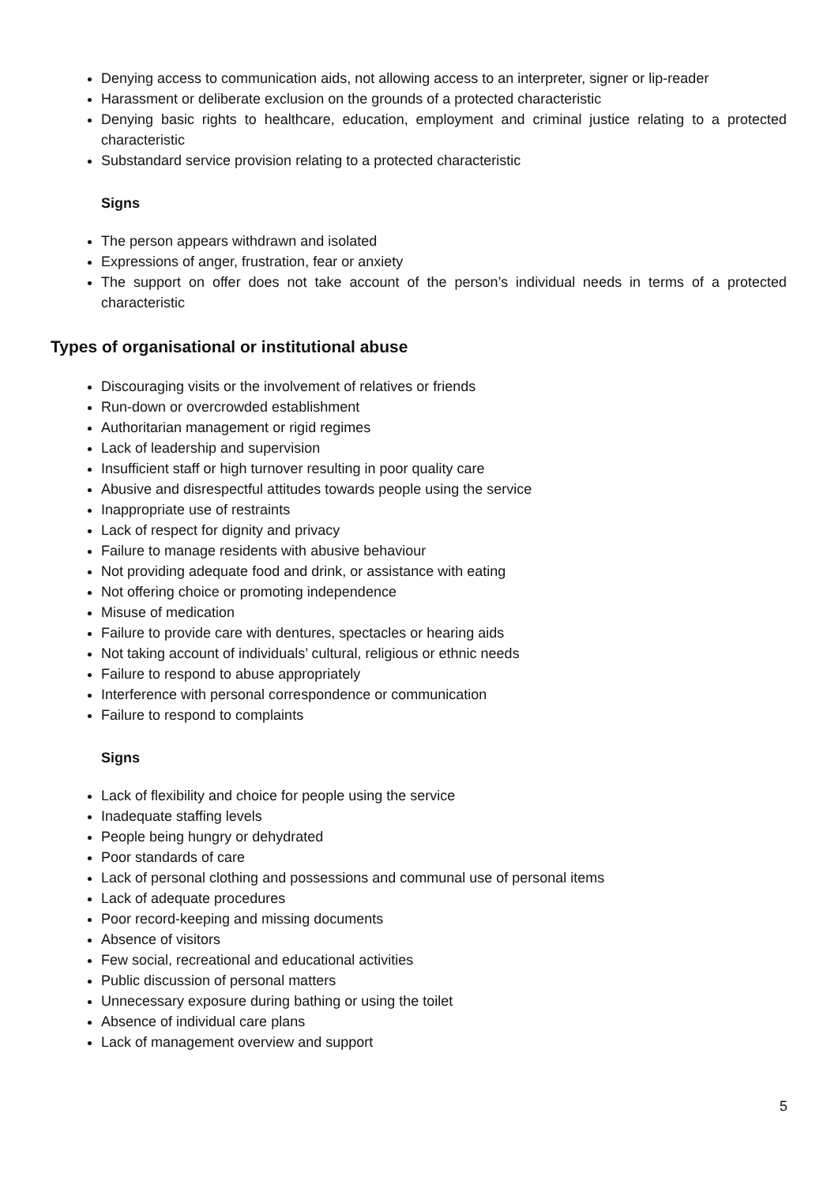Denying access to communication aids, not allowing access to an interpreter, signer or lip-reader
Harassment or deliberate exclusion on the grounds of a protected characteristic
Denying basic rights to healthcare, education, employment and criminal justice relating to a protected characteristic
Substandard service provision relating to a protected characteristic
Signs
The person appears withdrawn and isolated
Expressions of anger, frustration, fear or anxiety
The support on offer does not take account of the person’s individual needs in terms of a protected characteristic
Types of organisational or institutional abuse
Discouraging visits or the involvement of relatives or friends
Run-down or overcrowded establishment
Authoritarian management or rigid regimes
Lack of leadership and supervision
Insufficient staff or high turnover resulting in poor quality care
Abusive and disrespectful attitudes towards people using the service
Inappropriate use of restraints
Lack of respect for dignity and privacy
Failure to manage residents with abusive behaviour
Not providing adequate food and drink, or assistance with eating
Not offering choice or promoting independence
Misuse of medication
Failure to provide care with dentures, spectacles or hearing aids
Not taking account of individuals’ cultural, religious or ethnic needs
Failure to respond to abuse appropriately
Interference with personal correspondence or communication
Failure to respond to complaints
Signs
Lack of flexibility and choice for people using the service
Inadequate staffing levels
People being hungry or dehydrated
Poor standards of care
Lack of personal clothing and possessions and communal use of personal items
Lack of adequate procedures
Poor record-keeping and missing documents
Absence of visitors
Few social, recreational and educational activities
Public discussion of personal matters
Unnecessary exposure during bathing or using the toilet
Absence of individual care plans
Lack of management overview and support
5